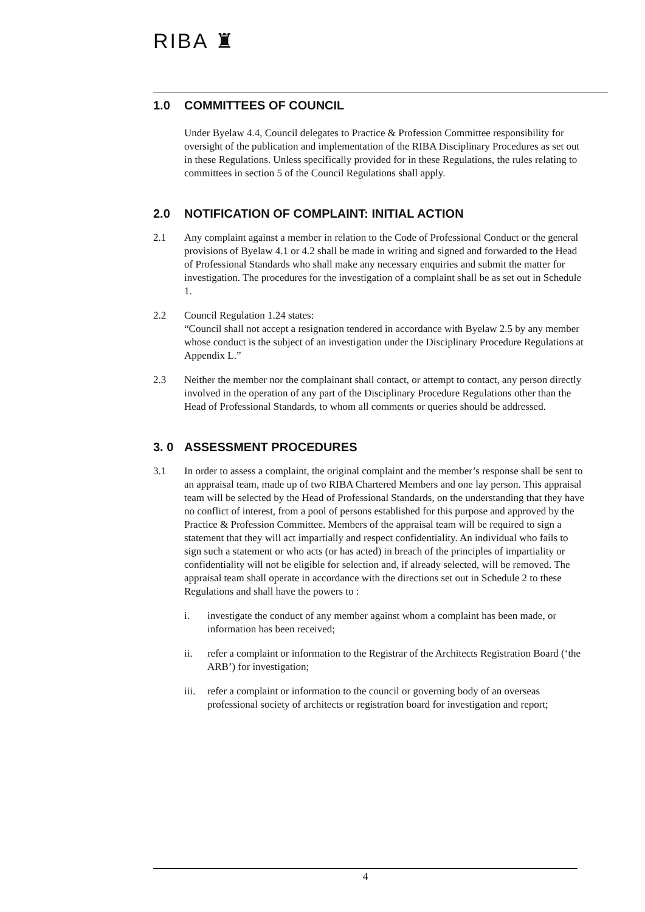RIBA ♜
1.0 COMMITTEES OF COUNCIL
Under Byelaw 4.4, Council delegates to Practice & Profession Committee responsibility for oversight of the publication and implementation of the RIBA Disciplinary Procedures as set out in these Regulations. Unless specifically provided for in these Regulations, the rules relating to committees in section 5 of the Council Regulations shall apply.
2.0 NOTIFICATION OF COMPLAINT: INITIAL ACTION
2.1 Any complaint against a member in relation to the Code of Professional Conduct or the general provisions of Byelaw 4.1 or 4.2 shall be made in writing and signed and forwarded to the Head of Professional Standards who shall make any necessary enquiries and submit the matter for investigation. The procedures for the investigation of a complaint shall be as set out in Schedule 1.
2.2 Council Regulation 1.24 states:
“Council shall not accept a resignation tendered in accordance with Byelaw 2.5 by any member whose conduct is the subject of an investigation under the Disciplinary Procedure Regulations at Appendix L.”
2.3 Neither the member nor the complainant shall contact, or attempt to contact, any person directly involved in the operation of any part of the Disciplinary Procedure Regulations other than the Head of Professional Standards, to whom all comments or queries should be addressed.
3. 0 ASSESSMENT PROCEDURES
3.1 In order to assess a complaint, the original complaint and the member’s response shall be sent to an appraisal team, made up of two RIBA Chartered Members and one lay person. This appraisal team will be selected by the Head of Professional Standards, on the understanding that they have no conflict of interest, from a pool of persons established for this purpose and approved by the Practice & Profession Committee. Members of the appraisal team will be required to sign a statement that they will act impartially and respect confidentiality. An individual who fails to sign such a statement or who acts (or has acted) in breach of the principles of impartiality or confidentiality will not be eligible for selection and, if already selected, will be removed. The appraisal team shall operate in accordance with the directions set out in Schedule 2 to these Regulations and shall have the powers to :
i. investigate the conduct of any member against whom a complaint has been made, or information has been received;
ii. refer a complaint or information to the Registrar of the Architects Registration Board (‘the ARB’) for investigation;
iii.
refer a complaint or information to the council or governing body of an overseas professional society of architects or registration board for investigation and report;
4